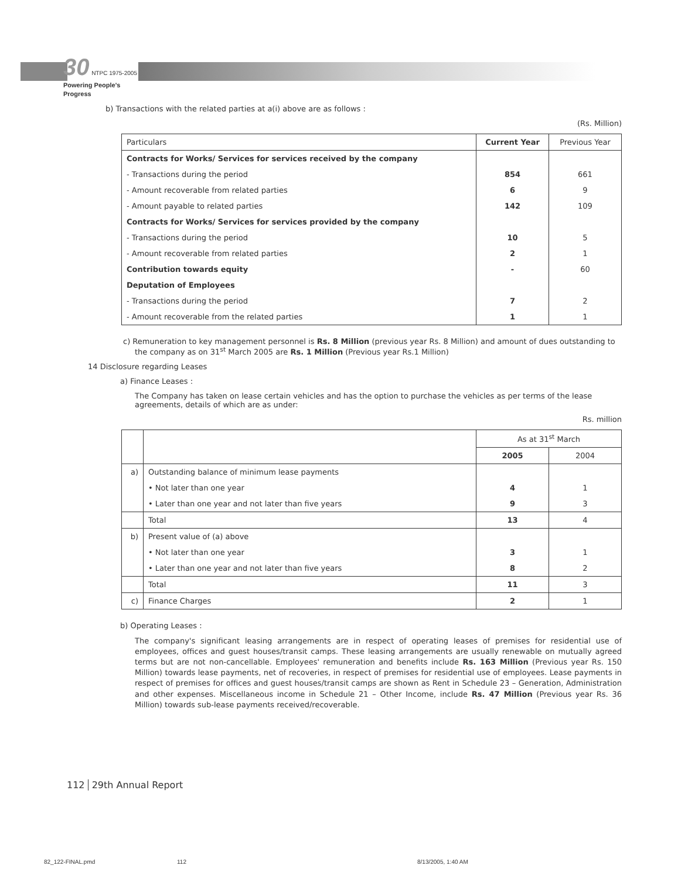30 NTPC 1975-2005
Powering People's Progress
b) Transactions with the related parties at a(i) above are as follows :
(Rs. Million)
| Particulars | Current Year | Previous Year |
| Contracts for Works/ Services for services received by the company | | |
| - Transactions during the period | 854 | 661 |
| - Amount recoverable from related parties | 6 | 9 |
| - Amount payable to related parties | 142 | 109 |
| Contracts for Works/ Services for services provided by the company | | |
| - Transactions during the period | 10 | 5 |
| - Amount recoverable from related parties | 2 | 1 |
| Contribution towards equity | - | 60 |
| Deputation of Employees | | |
| - Transactions during the period | 7 | 2 |
| - Amount recoverable from the related parties | 1 | 1 |
c) Remuneration to key management personnel is Rs. 8 Million (previous year Rs. 8 Million) and amount of dues outstanding to the company as on 31<sup>st</sup> March 2005 are Rs. 1 Million (Previous year Rs.1 Million)
14 Disclosure regarding Leases
a) Finance Leases :
The Company has taken on lease certain vehicles and has the option to purchase the vehicles as per terms of the lease agreements, details of which are as under:
Rs. million
| | | As at 31<sup>st</sup> March | |
| | | 2005 | 2004 |
| a) | Outstanding balance of minimum lease payments | | |
| | • Not later than one year | 4 | 1 |
| | • Later than one year and not later than five years | 9 | 3 |
| | Total | 13 | 4 |
| b) | Present value of (a) above | | |
| | • Not later than one year | 3 | 1 |
| | • Later than one year and not later than five years | 8 | 2 |
| | Total | 11 | 3 |
| c) | Finance Charges | 2 | 1 |
b) Operating Leases :
The company's significant leasing arrangements are in respect of operating leases of premises for residential use of employees, offices and guest houses/transit camps. These leasing arrangements are usually renewable on mutually agreed terms but are not non-cancellable. Employees' remuneration and benefits include Rs. 163 Million (Previous year Rs. 150 Million) towards lease payments, net of recoveries, in respect of premises for residential use of employees. Lease payments in respect of premises for offices and guest houses/transit camps are shown as Rent in Schedule 23 – Generation, Administration and other expenses. Miscellaneous income in Schedule 21 – Other Income, include Rs. 47 Million (Previous year Rs. 36 Million) towards sub-lease payments received/recoverable.
112 29th Annual Report
82_122-FINAL.pmd 112 8/13/2005, 1:40 AM